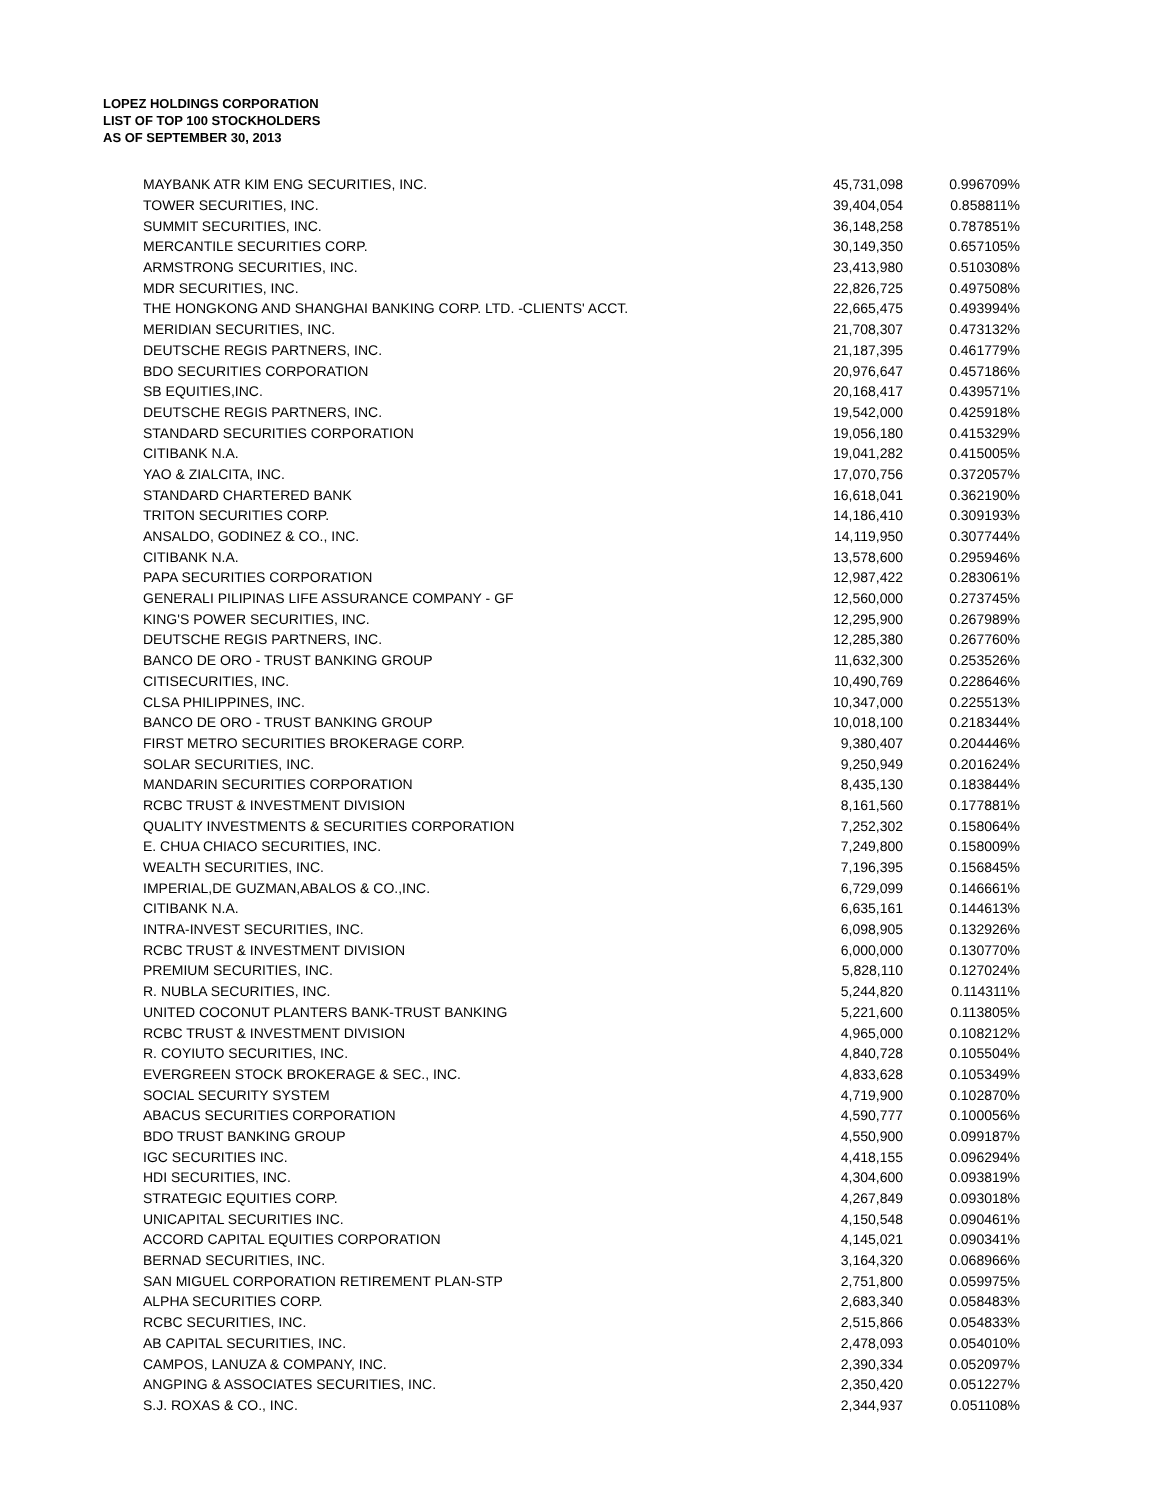LOPEZ HOLDINGS CORPORATION
LIST OF TOP 100 STOCKHOLDERS
AS OF SEPTEMBER 30, 2013
| MAYBANK ATR KIM ENG SECURITIES, INC. | 45,731,098 | 0.996709% |
| TOWER SECURITIES, INC. | 39,404,054 | 0.858811% |
| SUMMIT SECURITIES, INC. | 36,148,258 | 0.787851% |
| MERCANTILE SECURITIES CORP. | 30,149,350 | 0.657105% |
| ARMSTRONG SECURITIES, INC. | 23,413,980 | 0.510308% |
| MDR SECURITIES, INC. | 22,826,725 | 0.497508% |
| THE HONGKONG AND SHANGHAI BANKING CORP. LTD. -CLIENTS' ACCT. | 22,665,475 | 0.493994% |
| MERIDIAN SECURITIES, INC. | 21,708,307 | 0.473132% |
| DEUTSCHE REGIS PARTNERS, INC. | 21,187,395 | 0.461779% |
| BDO SECURITIES CORPORATION | 20,976,647 | 0.457186% |
| SB EQUITIES,INC. | 20,168,417 | 0.439571% |
| DEUTSCHE REGIS PARTNERS, INC. | 19,542,000 | 0.425918% |
| STANDARD SECURITIES CORPORATION | 19,056,180 | 0.415329% |
| CITIBANK N.A. | 19,041,282 | 0.415005% |
| YAO & ZIALCITA, INC. | 17,070,756 | 0.372057% |
| STANDARD CHARTERED BANK | 16,618,041 | 0.362190% |
| TRITON SECURITIES CORP. | 14,186,410 | 0.309193% |
| ANSALDO, GODINEZ & CO., INC. | 14,119,950 | 0.307744% |
| CITIBANK N.A. | 13,578,600 | 0.295946% |
| PAPA SECURITIES CORPORATION | 12,987,422 | 0.283061% |
| GENERALI PILIPINAS LIFE ASSURANCE COMPANY - GF | 12,560,000 | 0.273745% |
| KING'S POWER SECURITIES, INC. | 12,295,900 | 0.267989% |
| DEUTSCHE REGIS PARTNERS, INC. | 12,285,380 | 0.267760% |
| BANCO DE ORO - TRUST BANKING GROUP | 11,632,300 | 0.253526% |
| CITISECURITIES, INC. | 10,490,769 | 0.228646% |
| CLSA PHILIPPINES, INC. | 10,347,000 | 0.225513% |
| BANCO DE ORO - TRUST BANKING GROUP | 10,018,100 | 0.218344% |
| FIRST METRO SECURITIES BROKERAGE CORP. | 9,380,407 | 0.204446% |
| SOLAR SECURITIES, INC. | 9,250,949 | 0.201624% |
| MANDARIN SECURITIES CORPORATION | 8,435,130 | 0.183844% |
| RCBC TRUST & INVESTMENT DIVISION | 8,161,560 | 0.177881% |
| QUALITY INVESTMENTS & SECURITIES CORPORATION | 7,252,302 | 0.158064% |
| E. CHUA CHIACO SECURITIES, INC. | 7,249,800 | 0.158009% |
| WEALTH SECURITIES, INC. | 7,196,395 | 0.156845% |
| IMPERIAL,DE GUZMAN,ABALOS & CO.,INC. | 6,729,099 | 0.146661% |
| CITIBANK N.A. | 6,635,161 | 0.144613% |
| INTRA-INVEST SECURITIES, INC. | 6,098,905 | 0.132926% |
| RCBC TRUST & INVESTMENT DIVISION | 6,000,000 | 0.130770% |
| PREMIUM SECURITIES, INC. | 5,828,110 | 0.127024% |
| R. NUBLA SECURITIES, INC. | 5,244,820 | 0.114311% |
| UNITED COCONUT PLANTERS BANK-TRUST BANKING | 5,221,600 | 0.113805% |
| RCBC TRUST & INVESTMENT DIVISION | 4,965,000 | 0.108212% |
| R. COYIUTO SECURITIES, INC. | 4,840,728 | 0.105504% |
| EVERGREEN STOCK BROKERAGE & SEC., INC. | 4,833,628 | 0.105349% |
| SOCIAL SECURITY SYSTEM | 4,719,900 | 0.102870% |
| ABACUS SECURITIES CORPORATION | 4,590,777 | 0.100056% |
| BDO TRUST BANKING GROUP | 4,550,900 | 0.099187% |
| IGC SECURITIES INC. | 4,418,155 | 0.096294% |
| HDI SECURITIES, INC. | 4,304,600 | 0.093819% |
| STRATEGIC EQUITIES CORP. | 4,267,849 | 0.093018% |
| UNICAPITAL SECURITIES INC. | 4,150,548 | 0.090461% |
| ACCORD CAPITAL EQUITIES CORPORATION | 4,145,021 | 0.090341% |
| BERNAD SECURITIES, INC. | 3,164,320 | 0.068966% |
| SAN MIGUEL CORPORATION RETIREMENT PLAN-STP | 2,751,800 | 0.059975% |
| ALPHA SECURITIES CORP. | 2,683,340 | 0.058483% |
| RCBC SECURITIES, INC. | 2,515,866 | 0.054833% |
| AB CAPITAL SECURITIES, INC. | 2,478,093 | 0.054010% |
| CAMPOS, LANUZA & COMPANY, INC. | 2,390,334 | 0.052097% |
| ANGPING & ASSOCIATES SECURITIES, INC. | 2,350,420 | 0.051227% |
| S.J. ROXAS & CO., INC. | 2,344,937 | 0.051108% |